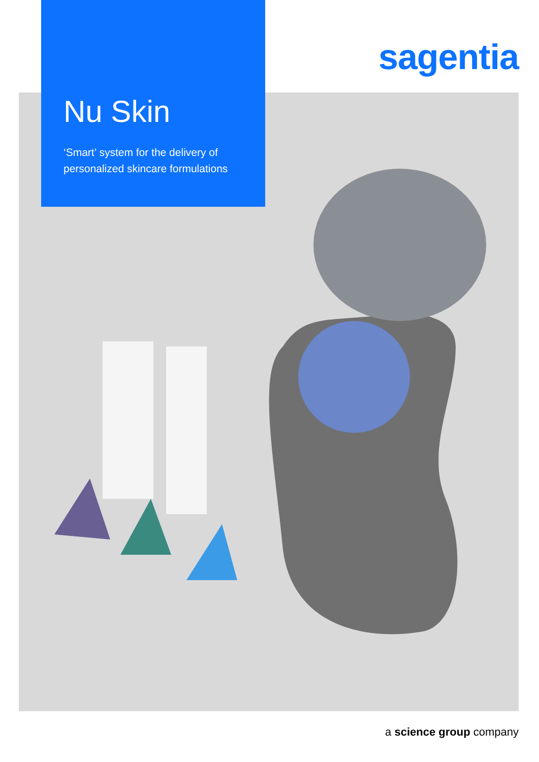Nu Skin
‘Smart’ system for the delivery of personalized skincare formulations
sagentia
a science group company